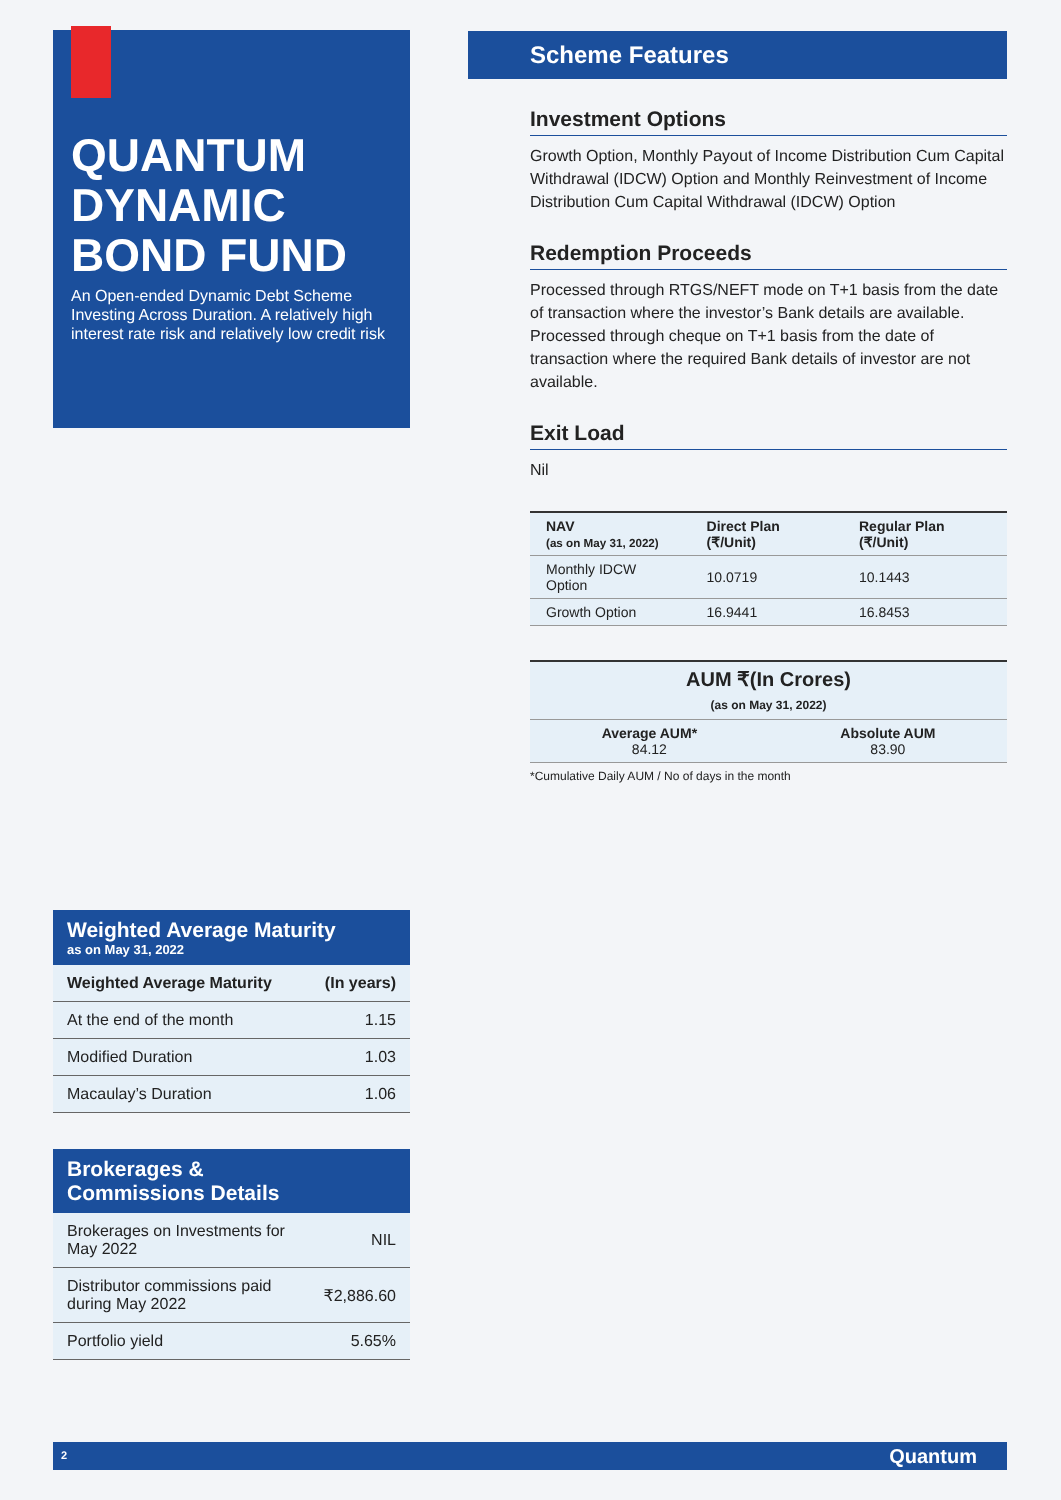QUANTUM DYNAMIC BOND FUND
An Open-ended Dynamic Debt Scheme Investing Across Duration. A relatively high interest rate risk and relatively low credit risk
Weighted Average Maturity
as on May 31, 2022
| Weighted Average Maturity | (In years) |
| --- | --- |
| At the end of the month | 1.15 |
| Modified Duration | 1.03 |
| Macaulay’s Duration | 1.06 |
Brokerages &
Commissions Details
| Brokerages on Investments for May 2022 | NIL |
| Distributor commissions paid during May 2022 | ₹2,886.60 |
| Portfolio yield | 5.65% |
Scheme Features
Investment Options
Growth Option, Monthly Payout of Income Distribution Cum Capital Withdrawal (IDCW) Option and Monthly Reinvestment of Income Distribution Cum Capital Withdrawal (IDCW) Option
Redemption Proceeds
Processed through RTGS/NEFT mode on T+1 basis from the date of transaction where the investor’s Bank details are available.
Processed through cheque on T+1 basis from the date of transaction where the required Bank details of investor are not available.
Exit Load
Nil
| NAV (as on May 31, 2022) | Direct Plan (₹/Unit) | Regular Plan (₹/Unit) |
| --- | --- | --- |
| Monthly IDCW Option | 10.0719 | 10.1443 |
| Growth Option | 16.9441 | 16.8453 |
| AUM ₹(In Crores) (as on May 31, 2022) | |
| --- | --- |
| Average AUM* 84.12 | Absolute AUM 83.90 |
*Cumulative Daily AUM / No of days in the month
2 Quantum